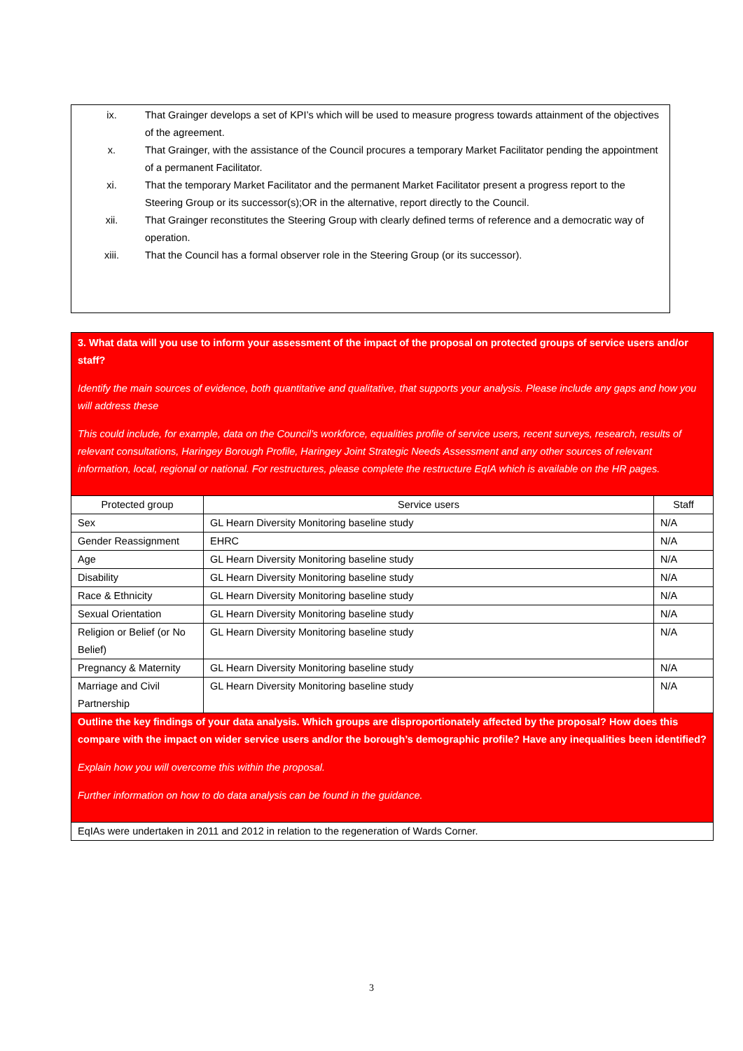ix. That Grainger develops a set of KPI’s which will be used to measure progress towards attainment of the objectives of the agreement.
x. That Grainger, with the assistance of the Council procures a temporary Market Facilitator pending the appointment of a permanent Facilitator.
xi. That the temporary Market Facilitator and the permanent Market Facilitator present a progress report to the Steering Group or its successor(s);OR in the alternative, report directly to the Council.
xii. That Grainger reconstitutes the Steering Group with clearly defined terms of reference and a democratic way of operation.
xiii. That the Council has a formal observer role in the Steering Group (or its successor).
| 3. What data will you use to inform your assessment of the impact of the proposal on protected groups of service users and/or staff? Identify the main sources of evidence, both quantitative and qualitative, that supports your analysis. Please include any gaps and how you will address these This could include, for example, data on the Council’s workforce, equalities profile of service users, recent surveys, research, results of relevant consultations, Haringey Borough Profile, Haringey Joint Strategic Needs Assessment and any other sources of relevant information, local, regional or national. For restructures, please complete the restructure EqIA which is available on the HR pages. | | |
| Protected group | Service users | Staff |
| Sex | GL Hearn Diversity Monitoring baseline study | N/A |
| Gender Reassignment | EHRC | N/A |
| Age | GL Hearn Diversity Monitoring baseline study | N/A |
| Disability | GL Hearn Diversity Monitoring baseline study | N/A |
| Race & Ethnicity | GL Hearn Diversity Monitoring baseline study | N/A |
| Sexual Orientation | GL Hearn Diversity Monitoring baseline study | N/A |
| Religion or Belief (or No Belief) | GL Hearn Diversity Monitoring baseline study | N/A |
| Pregnancy & Maternity | GL Hearn Diversity Monitoring baseline study | N/A |
| Marriage and Civil Partnership | GL Hearn Diversity Monitoring baseline study | N/A |
| Outline the key findings of your data analysis. Which groups are disproportionately affected by the proposal? How does this compare with the impact on wider service users and/or the borough’s demographic profile? Have any inequalities been identified? Explain how you will overcome this within the proposal. Further information on how to do data analysis can be found in the guidance. | | |
| EqIAs were undertaken in 2011 and 2012 in relation to the regeneration of Wards Corner. | | |
3